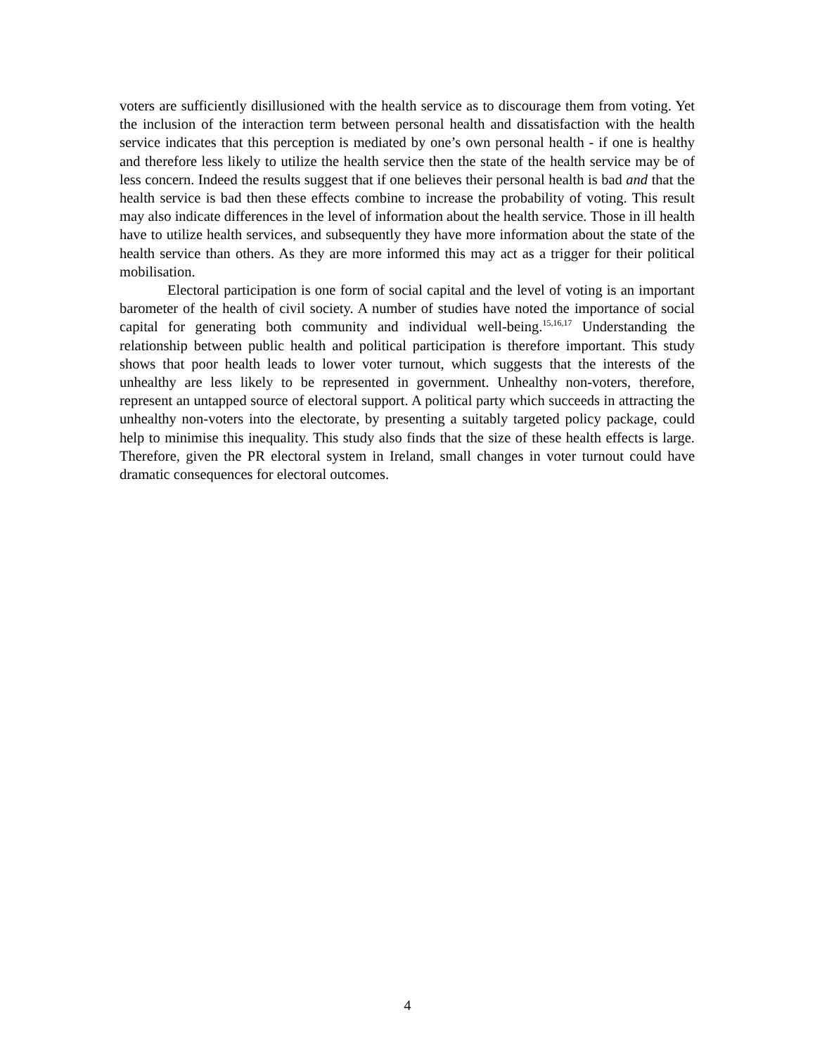voters are sufficiently disillusioned with the health service as to discourage them from voting. Yet the inclusion of the interaction term between personal health and dissatisfaction with the health service indicates that this perception is mediated by one’s own personal health - if one is healthy and therefore less likely to utilize the health service then the state of the health service may be of less concern. Indeed the results suggest that if one believes their personal health is bad and that the health service is bad then these effects combine to increase the probability of voting. This result may also indicate differences in the level of information about the health service. Those in ill health have to utilize health services, and subsequently they have more information about the state of the health service than others. As they are more informed this may act as a trigger for their political mobilisation.
Electoral participation is one form of social capital and the level of voting is an important barometer of the health of civil society. A number of studies have noted the importance of social capital for generating both community and individual well-being.<sup>15,16,17</sup> Understanding the relationship between public health and political participation is therefore important. This study shows that poor health leads to lower voter turnout, which suggests that the interests of the unhealthy are less likely to be represented in government. Unhealthy non-voters, therefore, represent an untapped source of electoral support. A political party which succeeds in attracting the unhealthy non-voters into the electorate, by presenting a suitably targeted policy package, could help to minimise this inequality. This study also finds that the size of these health effects is large. Therefore, given the PR electoral system in Ireland, small changes in voter turnout could have dramatic consequences for electoral outcomes.
4